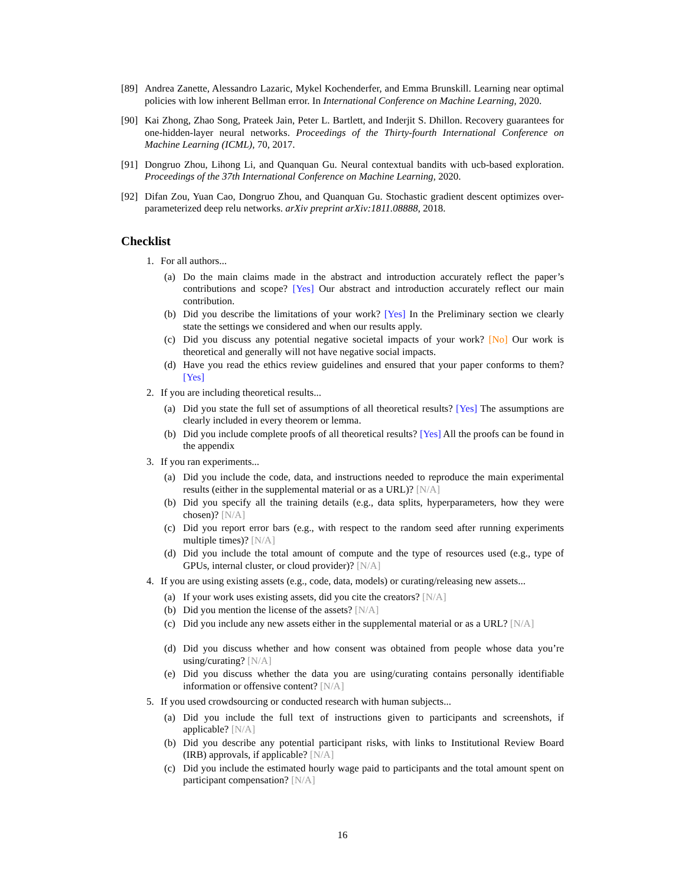[89] Andrea Zanette, Alessandro Lazaric, Mykel Kochenderfer, and Emma Brunskill. Learning near optimal policies with low inherent Bellman error. In International Conference on Machine Learning, 2020.
[90] Kai Zhong, Zhao Song, Prateek Jain, Peter L. Bartlett, and Inderjit S. Dhillon. Recovery guarantees for one-hidden-layer neural networks. Proceedings of the Thirty-fourth International Conference on Machine Learning (ICML), 70, 2017.
[91] Dongruo Zhou, Lihong Li, and Quanquan Gu. Neural contextual bandits with ucb-based exploration. Proceedings of the 37th International Conference on Machine Learning, 2020.
[92] Difan Zou, Yuan Cao, Dongruo Zhou, and Quanquan Gu. Stochastic gradient descent optimizes over-parameterized deep relu networks. arXiv preprint arXiv:1811.08888, 2018.
Checklist
1. For all authors...
(a) Do the main claims made in the abstract and introduction accurately reflect the paper’s contributions and scope? [Yes] Our abstract and introduction accurately reflect our main contribution.
(b) Did you describe the limitations of your work? [Yes] In the Preliminary section we clearly state the settings we considered and when our results apply.
(c) Did you discuss any potential negative societal impacts of your work? [No] Our work is theoretical and generally will not have negative social impacts.
(d) Have you read the ethics review guidelines and ensured that your paper conforms to them? [Yes]
2. If you are including theoretical results...
(a) Did you state the full set of assumptions of all theoretical results? [Yes] The assumptions are clearly included in every theorem or lemma.
(b) Did you include complete proofs of all theoretical results? [Yes] All the proofs can be found in the appendix
3. If you ran experiments...
(a) Did you include the code, data, and instructions needed to reproduce the main experimental results (either in the supplemental material or as a URL)? [N/A]
(b) Did you specify all the training details (e.g., data splits, hyperparameters, how they were chosen)? [N/A]
(c) Did you report error bars (e.g., with respect to the random seed after running experiments multiple times)? [N/A]
(d) Did you include the total amount of compute and the type of resources used (e.g., type of GPUs, internal cluster, or cloud provider)? [N/A]
4. If you are using existing assets (e.g., code, data, models) or curating/releasing new assets...
(a) If your work uses existing assets, did you cite the creators? [N/A]
(b) Did you mention the license of the assets? [N/A]
(c) Did you include any new assets either in the supplemental material or as a URL? [N/A]
(d) Did you discuss whether and how consent was obtained from people whose data you’re using/curating? [N/A]
(e) Did you discuss whether the data you are using/curating contains personally identifiable information or offensive content? [N/A]
5. If you used crowdsourcing or conducted research with human subjects...
(a) Did you include the full text of instructions given to participants and screenshots, if applicable? [N/A]
(b) Did you describe any potential participant risks, with links to Institutional Review Board (IRB) approvals, if applicable? [N/A]
(c) Did you include the estimated hourly wage paid to participants and the total amount spent on participant compensation? [N/A]
16